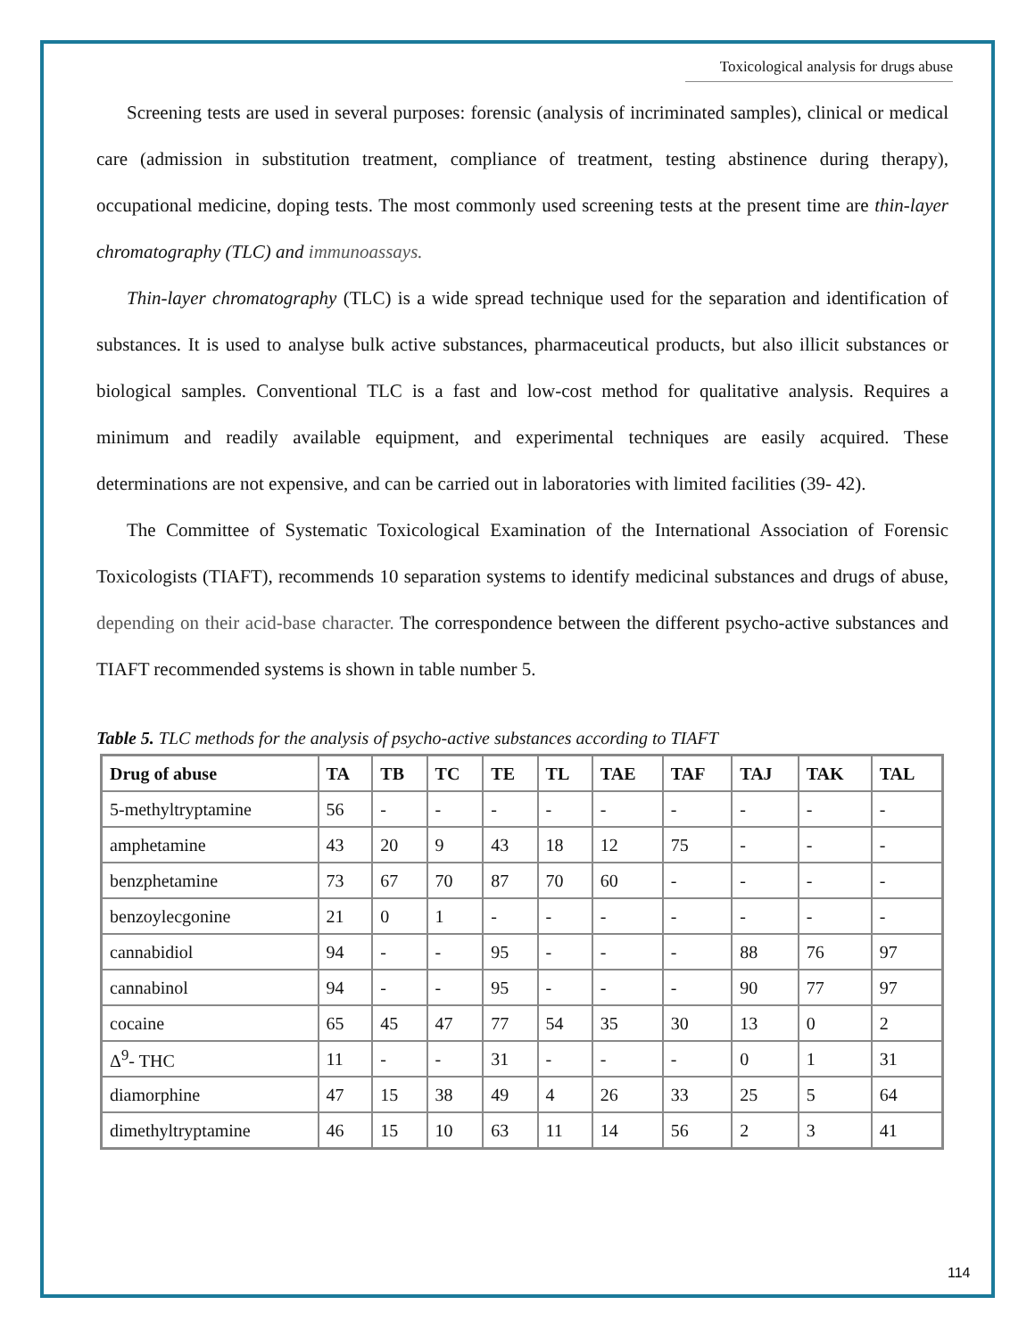Toxicological analysis for drugs abuse
Screening tests are used in several purposes: forensic (analysis of incriminated samples), clinical or medical care (admission in substitution treatment, compliance of treatment, testing abstinence during therapy), occupational medicine, doping tests. The most commonly used screening tests at the present time are thin-layer chromatography (TLC) and immunoassays.
Thin-layer chromatography (TLC) is a wide spread technique used for the separation and identification of substances. It is used to analyse bulk active substances, pharmaceutical products, but also illicit substances or biological samples. Conventional TLC is a fast and low-cost method for qualitative analysis. Requires a minimum and readily available equipment, and experimental techniques are easily acquired. These determinations are not expensive, and can be carried out in laboratories with limited facilities (39- 42).
The Committee of Systematic Toxicological Examination of the International Association of Forensic Toxicologists (TIAFT), recommends 10 separation systems to identify medicinal substances and drugs of abuse, depending on their acid-base character. The correspondence between the different psycho-active substances and TIAFT recommended systems is shown in table number 5.
Table 5. TLC methods for the analysis of psycho-active substances according to TIAFT
| Drug of abuse | TA | TB | TC | TE | TL | TAE | TAF | TAJ | TAK | TAL |
| --- | --- | --- | --- | --- | --- | --- | --- | --- | --- | --- |
| 5-methyltryptamine | 56 | - | - | - | - | - | - | - | - | - |
| amphetamine | 43 | 20 | 9 | 43 | 18 | 12 | 75 | - | - | - |
| benzphetamine | 73 | 67 | 70 | 87 | 70 | 60 | - | - | - | - |
| benzoylecgonine | 21 | 0 | 1 | - | - | - | - | - | - | - |
| cannabidiol | 94 | - | - | 95 | - | - | - | 88 | 76 | 97 |
| cannabinol | 94 | - | - | 95 | - | - | - | 90 | 77 | 97 |
| cocaine | 65 | 45 | 47 | 77 | 54 | 35 | 30 | 13 | 0 | 2 |
| Δ<sup>9</sup>- THC | 11 | - | - | 31 | - | - | - | 0 | 1 | 31 |
| diamorphine | 47 | 15 | 38 | 49 | 4 | 26 | 33 | 25 | 5 | 64 |
| dimethyltryptamine | 46 | 15 | 10 | 63 | 11 | 14 | 56 | 2 | 3 | 41 |
114